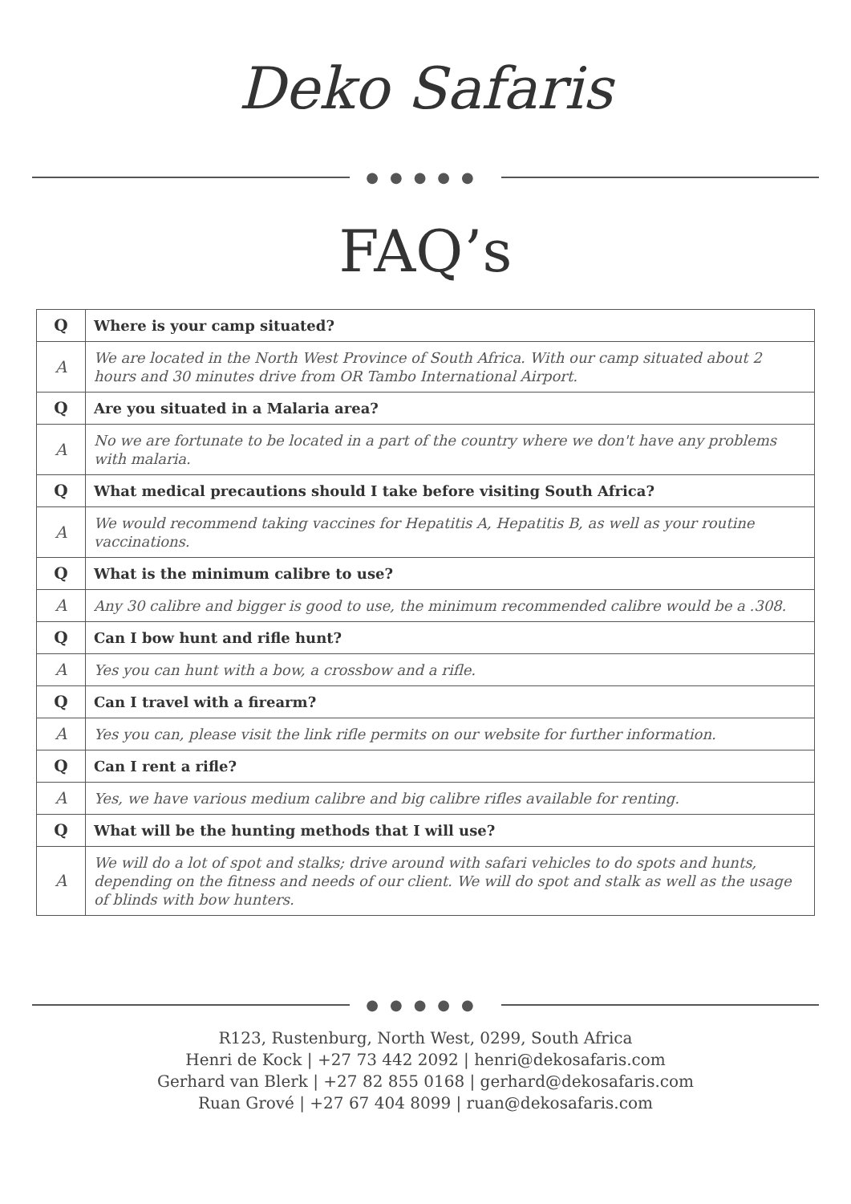Deko Safaris
●●●●●
FAQ’s
| Q | Where is your camp situated? |
| A | We are located in the North West Province of South Africa. With our camp situated about 2 hours and 30 minutes drive from OR Tambo International Airport. |
| Q | Are you situated in a Malaria area? |
| A | No we are fortunate to be located in a part of the country where we don't have any problems with malaria. |
| Q | What medical precautions should I take before visiting South Africa? |
| A | We would recommend taking vaccines for Hepatitis A, Hepatitis B, as well as your routine vaccinations. |
| Q | What is the minimum calibre to use? |
| A | Any 30 calibre and bigger is good to use, the minimum recommended calibre would be a .308. |
| Q | Can I bow hunt and rifle hunt? |
| A | Yes you can hunt with a bow, a crossbow and a rifle. |
| Q | Can I travel with a firearm? |
| A | Yes you can, please visit the link rifle permits on our website for further information. |
| Q | Can I rent a rifle? |
| A | Yes, we have various medium calibre and big calibre rifles available for renting. |
| Q | What will be the hunting methods that I will use? |
| A | We will do a lot of spot and stalks; drive around with safari vehicles to do spots and hunts, depending on the fitness and needs of our client. We will do spot and stalk as well as the usage of blinds with bow hunters. |
●●●●●
R123, Rustenburg, North West, 0299, South Africa
Henri de Kock | +27 73 442 2092 | henri@dekosafaris.com
Gerhard van Blerk | +27 82 855 0168 | gerhard@dekosafaris.com
Ruan Grové | +27 67 404 8099 | ruan@dekosafaris.com